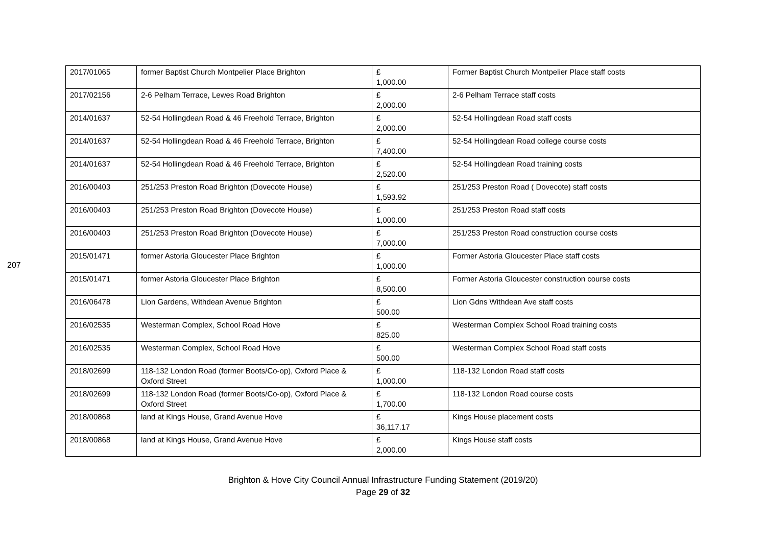207
| 2017/01065 | former Baptist Church Montpelier Place Brighton | £ 1,000.00 | Former Baptist Church Montpelier Place staff costs |
| 2017/02156 | 2-6 Pelham Terrace, Lewes Road Brighton | £ 2,000.00 | 2-6 Pelham Terrace staff costs |
| 2014/01637 | 52-54 Hollingdean Road & 46 Freehold Terrace, Brighton | £ 2,000.00 | 52-54 Hollingdean Road staff costs |
| 2014/01637 | 52-54 Hollingdean Road & 46 Freehold Terrace, Brighton | £ 7,400.00 | 52-54 Hollingdean Road college course costs |
| 2014/01637 | 52-54 Hollingdean Road & 46 Freehold Terrace, Brighton | £ 2,520.00 | 52-54 Hollingdean Road training costs |
| 2016/00403 | 251/253 Preston Road Brighton (Dovecote House) | £ 1,593.92 | 251/253 Preston Road ( Dovecote) staff costs |
| 2016/00403 | 251/253 Preston Road Brighton (Dovecote House) | £ 1,000.00 | 251/253 Preston Road staff costs |
| 2016/00403 | 251/253 Preston Road Brighton (Dovecote House) | £ 7,000.00 | 251/253 Preston Road construction course costs |
| 2015/01471 | former Astoria Gloucester Place Brighton | £ 1,000.00 | Former Astoria Gloucester Place staff costs |
| 2015/01471 | former Astoria Gloucester Place Brighton | £ 8,500.00 | Former Astoria Gloucester construction course costs |
| 2016/06478 | Lion Gardens, Withdean Avenue Brighton | £ 500.00 | Lion Gdns Withdean Ave staff costs |
| 2016/02535 | Westerman Complex, School Road Hove | £ 825.00 | Westerman Complex School Road training costs |
| 2016/02535 | Westerman Complex, School Road Hove | £ 500.00 | Westerman Complex School Road staff costs |
| 2018/02699 | 118-132 London Road (former Boots/Co-op), Oxford Place & Oxford Street | £ 1,000.00 | 118-132 London Road staff costs |
| 2018/02699 | 118-132 London Road (former Boots/Co-op), Oxford Place & Oxford Street | £ 1,700.00 | 118-132 London Road course costs |
| 2018/00868 | land at Kings House, Grand Avenue Hove | £ 36,117.17 | Kings House placement costs |
| 2018/00868 | land at Kings House, Grand Avenue Hove | £ 2,000.00 | Kings House staff costs |
Brighton & Hove City Council Annual Infrastructure Funding Statement (2019/20)
Page 29 of 32